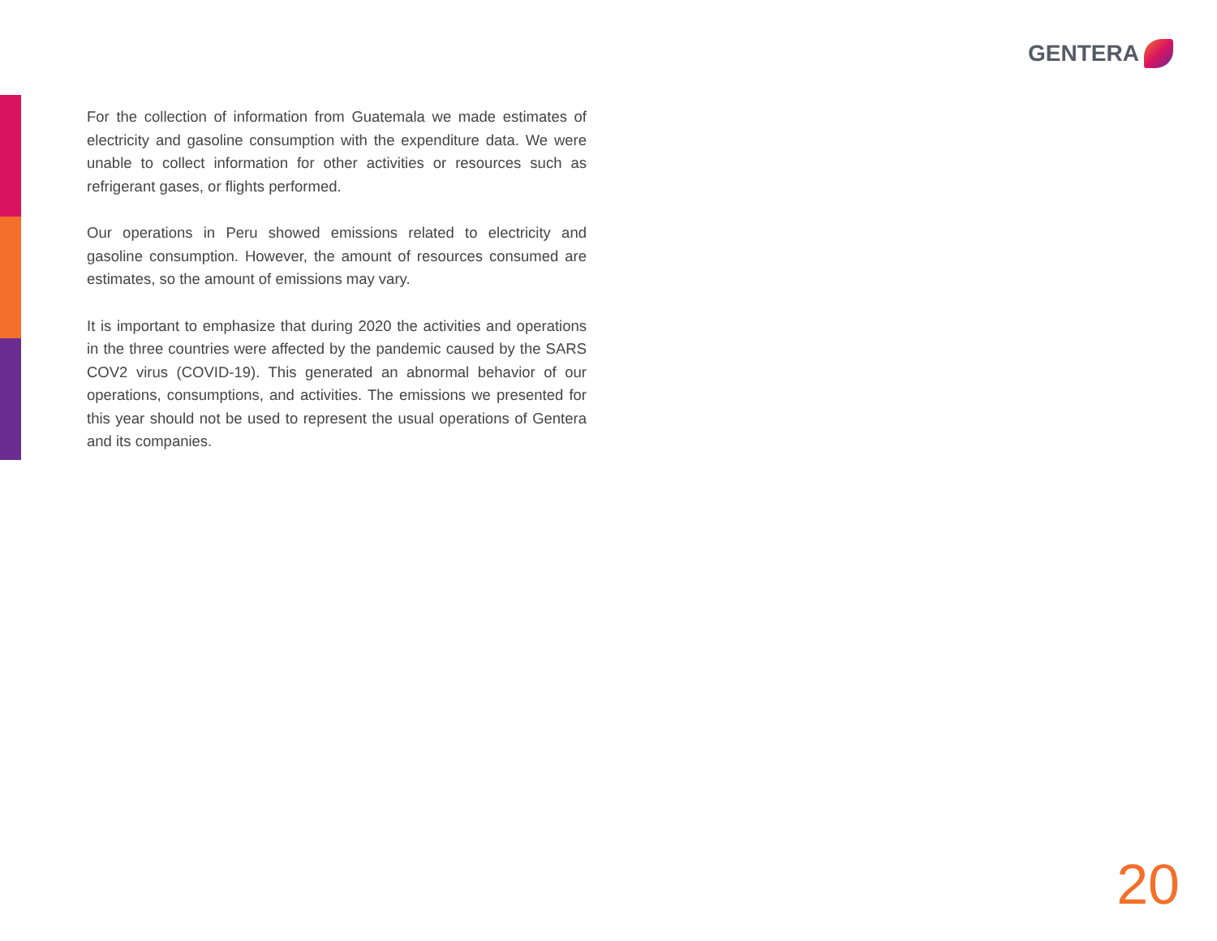GENTERA
For the collection of information from Guatemala we made estimates of electricity and gasoline consumption with the expenditure data. We were unable to collect information for other activities or resources such as refrigerant gases, or flights performed.
Our operations in Peru showed emissions related to electricity and gasoline consumption. However, the amount of resources consumed are estimates, so the amount of emissions may vary.
It is important to emphasize that during 2020 the activities and operations in the three countries were affected by the pandemic caused by the SARS COV2 virus (COVID-19). This generated an abnormal behavior of our operations, consumptions, and activities. The emissions we presented for this year should not be used to represent the usual operations of Gentera and its companies.
20